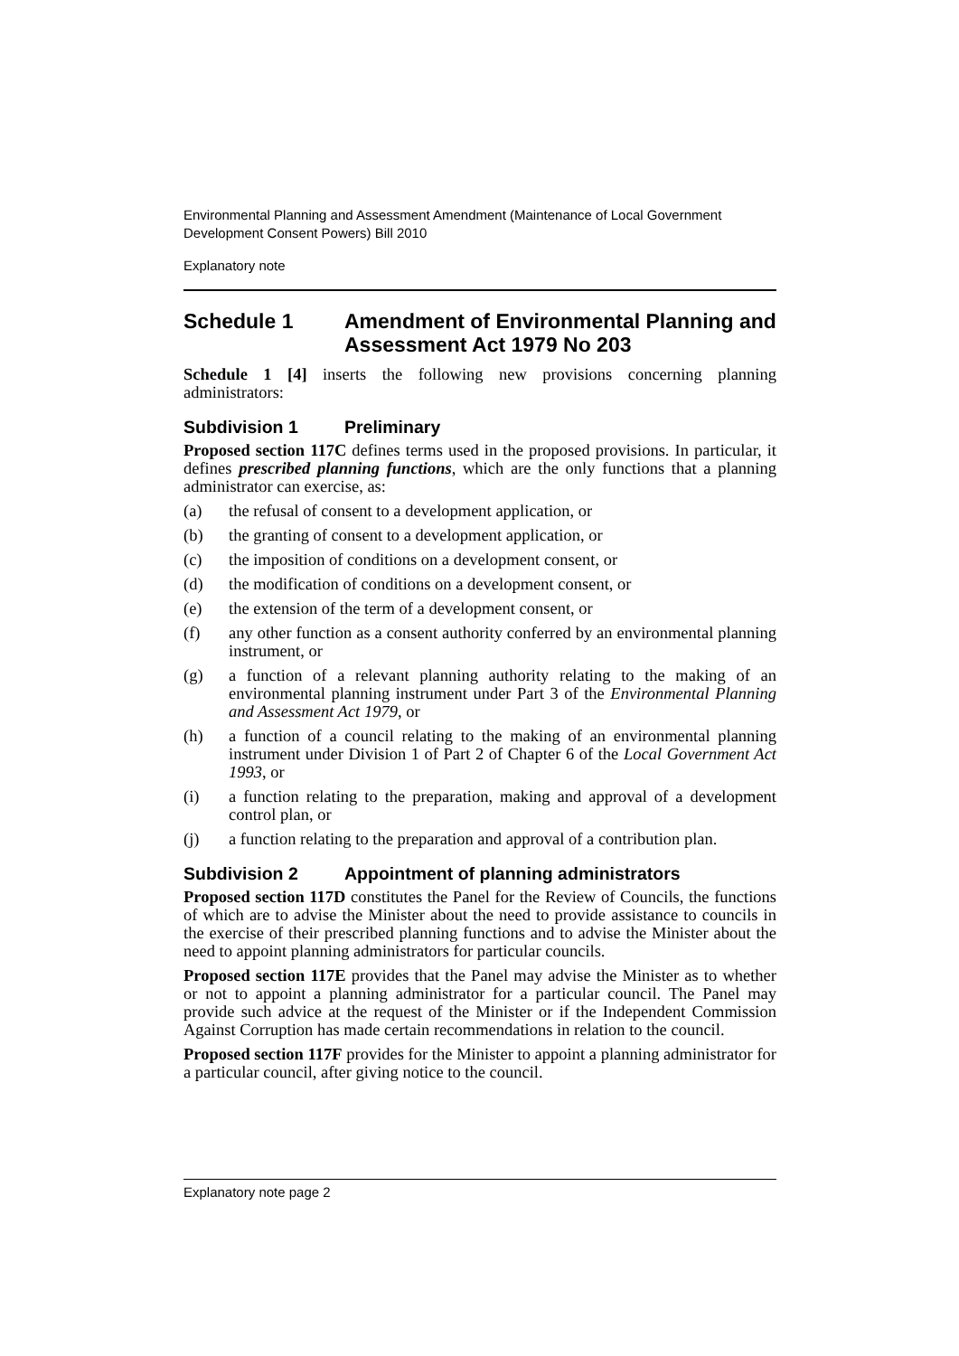Environmental Planning and Assessment Amendment (Maintenance of Local Government Development Consent Powers) Bill 2010
Explanatory note
Schedule 1 Amendment of Environmental Planning and Assessment Act 1979 No 203
Schedule 1 [4] inserts the following new provisions concerning planning administrators:
Subdivision 1 Preliminary
Proposed section 117C defines terms used in the proposed provisions. In particular, it defines prescribed planning functions, which are the only functions that a planning administrator can exercise, as:
(a) the refusal of consent to a development application, or
(b) the granting of consent to a development application, or
(c) the imposition of conditions on a development consent, or
(d) the modification of conditions on a development consent, or
(e) the extension of the term of a development consent, or
(f) any other function as a consent authority conferred by an environmental planning instrument, or
(g) a function of a relevant planning authority relating to the making of an environmental planning instrument under Part 3 of the Environmental Planning and Assessment Act 1979, or
(h) a function of a council relating to the making of an environmental planning instrument under Division 1 of Part 2 of Chapter 6 of the Local Government Act 1993, or
(i) a function relating to the preparation, making and approval of a development control plan, or
(j) a function relating to the preparation and approval of a contribution plan.
Subdivision 2 Appointment of planning administrators
Proposed section 117D constitutes the Panel for the Review of Councils, the functions of which are to advise the Minister about the need to provide assistance to councils in the exercise of their prescribed planning functions and to advise the Minister about the need to appoint planning administrators for particular councils.
Proposed section 117E provides that the Panel may advise the Minister as to whether or not to appoint a planning administrator for a particular council. The Panel may provide such advice at the request of the Minister or if the Independent Commission Against Corruption has made certain recommendations in relation to the council.
Proposed section 117F provides for the Minister to appoint a planning administrator for a particular council, after giving notice to the council.
Explanatory note page 2